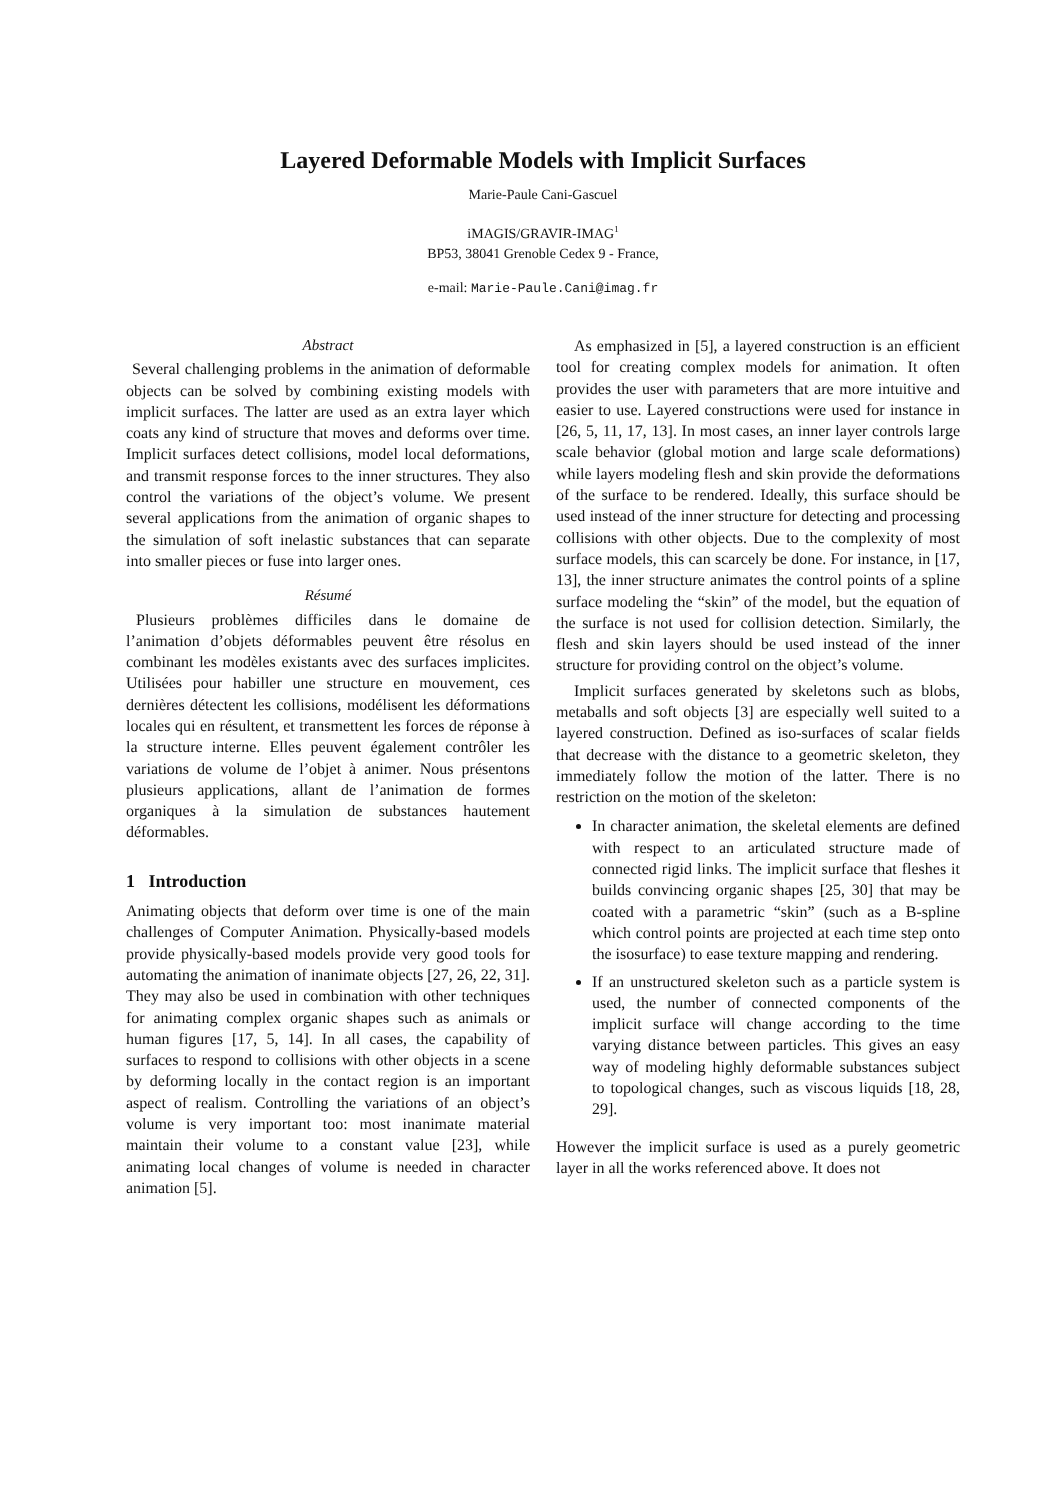Layered Deformable Models with Implicit Surfaces
Marie-Paule Cani-Gascuel
iMAGIS/GRAVIR-IMAG<sup>1</sup>
BP53, 38041 Grenoble Cedex 9 - France,
e-mail: Marie-Paule.Cani@imag.fr
Abstract
Several challenging problems in the animation of deformable objects can be solved by combining existing models with implicit surfaces. The latter are used as an extra layer which coats any kind of structure that moves and deforms over time. Implicit surfaces detect collisions, model local deformations, and transmit response forces to the inner structures. They also control the variations of the object’s volume. We present several applications from the animation of organic shapes to the simulation of soft inelastic substances that can separate into smaller pieces or fuse into larger ones.
Résumé
Plusieurs problèmes difficiles dans le domaine de l’animation d’objets déformables peuvent être résolus en combinant les modèles existants avec des surfaces implicites. Utilisées pour habiller une structure en mouvement, ces dernières détectent les collisions, modélisent les déformations locales qui en résultent, et transmettent les forces de réponse à la structure interne. Elles peuvent également contrôler les variations de volume de l’objet à animer. Nous présentons plusieurs applications, allant de l’animation de formes organiques à la simulation de substances hautement déformables.
1 Introduction
Animating objects that deform over time is one of the main challenges of Computer Animation. Physically-based models provide physically-based models provide very good tools for automating the animation of inanimate objects [27, 26, 22, 31]. They may also be used in combination with other techniques for animating complex organic shapes such as animals or human figures [17, 5, 14]. In all cases, the capability of surfaces to respond to collisions with other objects in a scene by deforming locally in the contact region is an important aspect of realism. Controlling the variations of an object’s volume is very important too: most inanimate material maintain their volume to a constant value [23], while animating local changes of volume is needed in character animation [5].
As emphasized in [5], a layered construction is an efficient tool for creating complex models for animation. It often provides the user with parameters that are more intuitive and easier to use. Layered constructions were used for instance in [26, 5, 11, 17, 13]. In most cases, an inner layer controls large scale behavior (global motion and large scale deformations) while layers modeling flesh and skin provide the deformations of the surface to be rendered. Ideally, this surface should be used instead of the inner structure for detecting and processing collisions with other objects. Due to the complexity of most surface models, this can scarcely be done. For instance, in [17, 13], the inner structure animates the control points of a spline surface modeling the “skin” of the model, but the equation of the surface is not used for collision detection. Similarly, the flesh and skin layers should be used instead of the inner structure for providing control on the object’s volume.
Implicit surfaces generated by skeletons such as blobs, metaballs and soft objects [3] are especially well suited to a layered construction. Defined as iso-surfaces of scalar fields that decrease with the distance to a geometric skeleton, they immediately follow the motion of the latter. There is no restriction on the motion of the skeleton:
In character animation, the skeletal elements are defined with respect to an articulated structure made of connected rigid links. The implicit surface that fleshes it builds convincing organic shapes [25, 30] that may be coated with a parametric “skin” (such as a B-spline which control points are projected at each time step onto the isosurface) to ease texture mapping and rendering.
If an unstructured skeleton such as a particle system is used, the number of connected components of the implicit surface will change according to the time varying distance between particles. This gives an easy way of modeling highly deformable substances subject to topological changes, such as viscous liquids [18, 28, 29].
However the implicit surface is used as a purely geometric layer in all the works referenced above. It does not